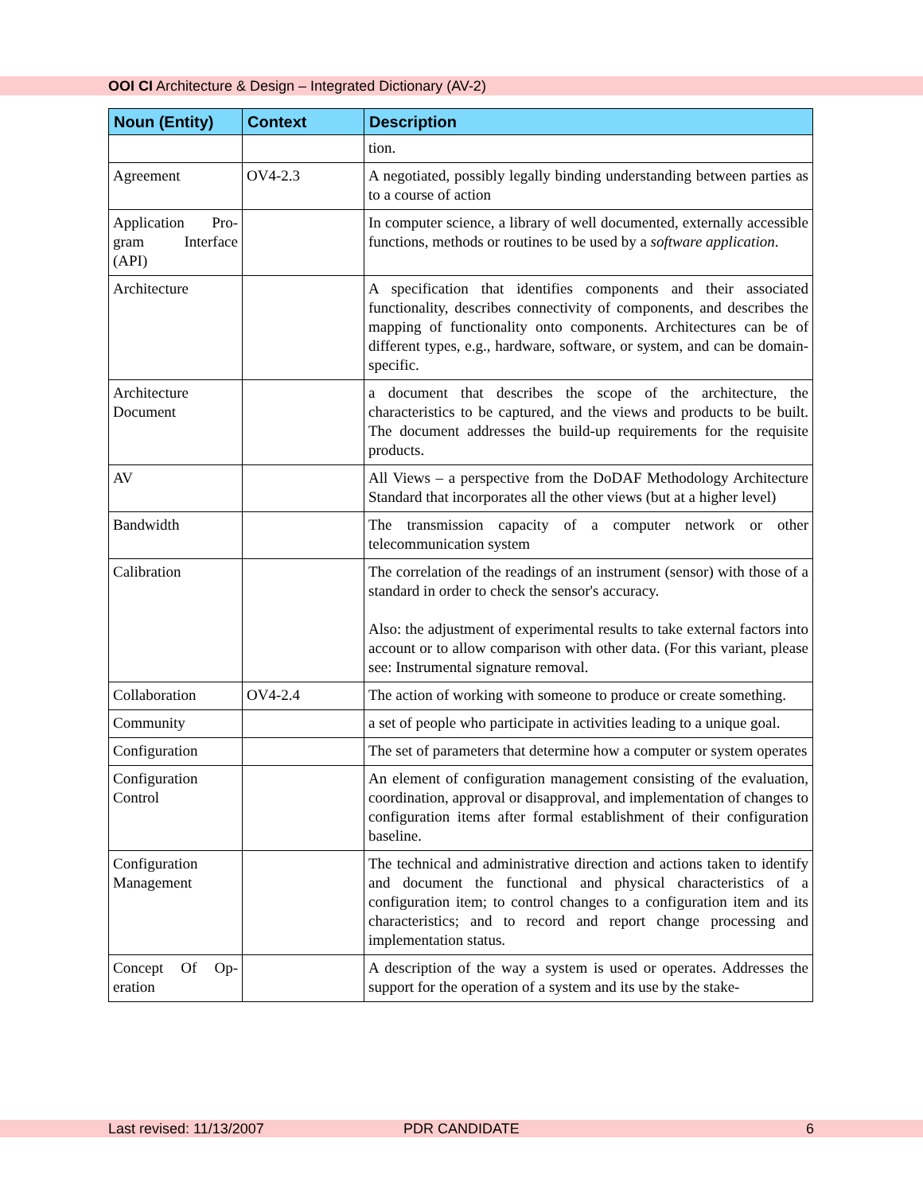OOI CI Architecture & Design – Integrated Dictionary (AV-2)
| Noun (Entity) | Context | Description |
| --- | --- | --- |
| | | tion. |
| Agreement | OV4-2.3 | A negotiated, possibly legally binding understanding between parties as to a course of action |
| Application Pro-gram Interface (API) | | In computer science, a library of well documented, externally accessible functions, methods or routines to be used by a software application . |
| Architecture | | A specification that identifies components and their associated functionality, describes connectivity of components, and describes the mapping of functionality onto components. Architectures can be of different types, e.g., hardware, software, or system, and can be domain-specific. |
| Architecture Document | | a document that describes the scope of the architecture, the characteristics to be captured, and the views and products to be built. The document addresses the build-up requirements for the requisite products. |
| AV | | All Views – a perspective from the DoDAF Methodology Architecture Standard that incorporates all the other views (but at a higher level) |
| Bandwidth | | The transmission capacity of a computer network or other telecommunication system |
| Calibration | | The correlation of the readings of an instrument (sensor) with those of a standard in order to check the sensor's accuracy. Also: the adjustment of experimental results to take external factors into account or to allow comparison with other data. (For this variant, please see: Instrumental signature removal. |
| Collaboration | OV4-2.4 | The action of working with someone to produce or create something. |
| Community | | a set of people who participate in activities leading to a unique goal. |
| Configuration | | The set of parameters that determine how a computer or system operates |
| Configuration Control | | An element of configuration management consisting of the evaluation, coordination, approval or disapproval, and implementation of changes to configuration items after formal establishment of their configuration baseline. |
| Configuration Management | | The technical and administrative direction and actions taken to identify and document the functional and physical characteristics of a configuration item; to control changes to a configuration item and its characteristics; and to record and report change processing and implementation status. |
| Concept Of Op-eration | | A description of the way a system is used or operates. Addresses the support for the operation of a system and its use by the stake- |
Last revised: 11/13/2007 PDR CANDIDATE 6